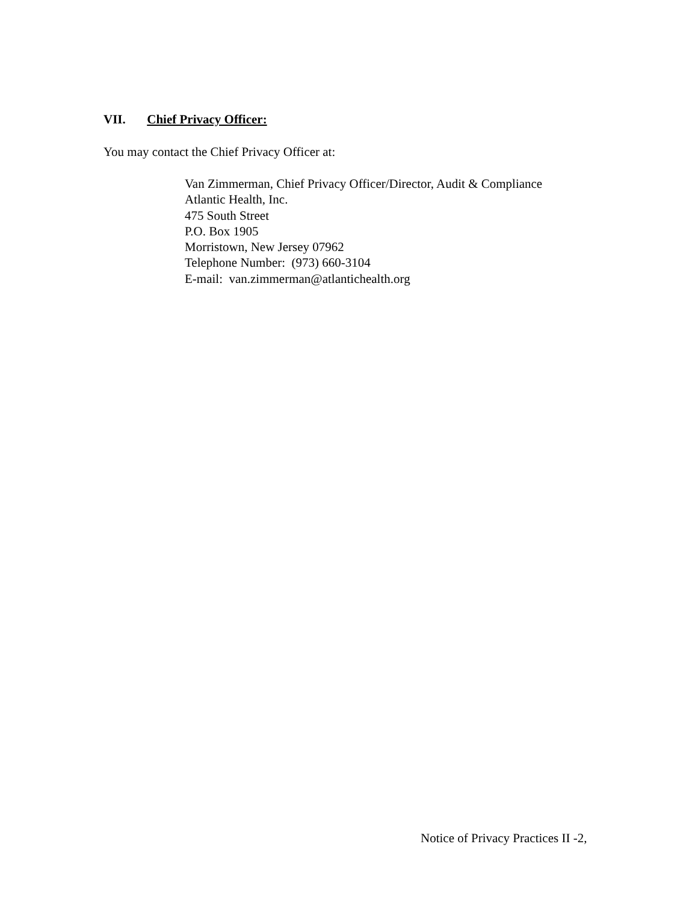VII. Chief Privacy Officer:
You may contact the Chief Privacy Officer at:
Van Zimmerman, Chief Privacy Officer/Director, Audit & Compliance
Atlantic Health, Inc.
475 South Street
P.O. Box 1905
Morristown, New Jersey 07962
Telephone Number: (973) 660-3104
E-mail: van.zimmerman@atlantichealth.org
Notice of Privacy Practices II -2,